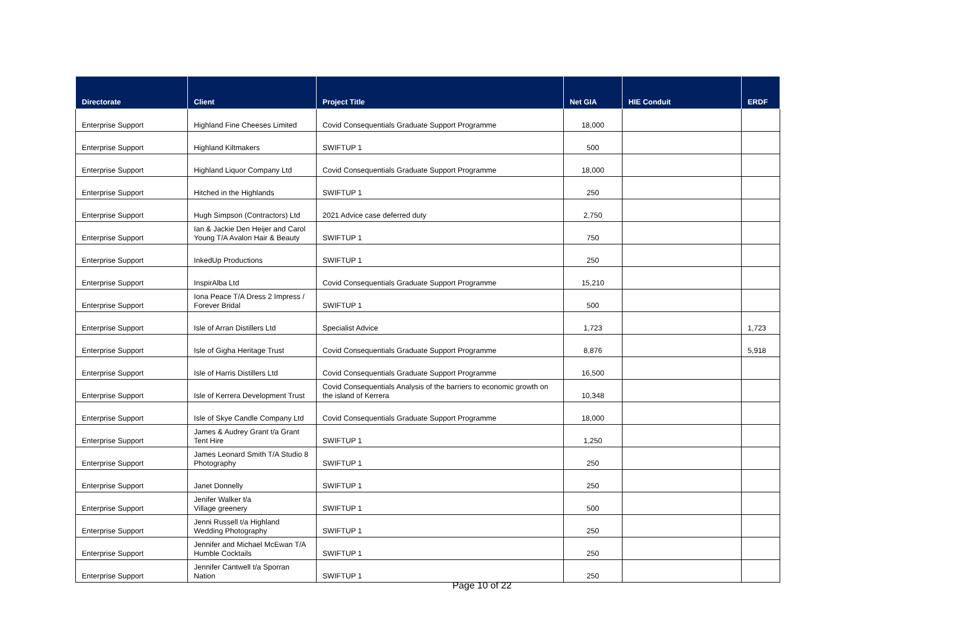| Directorate | Client | Project Title | Net GIA | HIE Conduit | ERDF |
| --- | --- | --- | --- | --- | --- |
| Enterprise Support | Highland Fine Cheeses Limited | Covid Consequentials Graduate Support Programme | 18,000 | | |
| Enterprise Support | Highland Kiltmakers | SWIFTUP 1 | 500 | | |
| Enterprise Support | Highland Liquor Company Ltd | Covid Consequentials Graduate Support Programme | 18,000 | | |
| Enterprise Support | Hitched in the Highlands | SWIFTUP 1 | 250 | | |
| Enterprise Support | Hugh Simpson (Contractors) Ltd | 2021 Advice case deferred duty | 2,750 | | |
| Enterprise Support | Ian & Jackie Den Heijer and Carol Young T/A Avalon Hair & Beauty | SWIFTUP 1 | 750 | | |
| Enterprise Support | InkedUp Productions | SWIFTUP 1 | 250 | | |
| Enterprise Support | InspirAlba Ltd | Covid Consequentials Graduate Support Programme | 15,210 | | |
| Enterprise Support | Iona Peace T/A Dress 2 Impress / Forever Bridal | SWIFTUP 1 | 500 | | |
| Enterprise Support | Isle of Arran Distillers Ltd | Specialist Advice | 1,723 | | 1,723 |
| Enterprise Support | Isle of Gigha Heritage Trust | Covid Consequentials Graduate Support Programme | 8,876 | | 5,918 |
| Enterprise Support | Isle of Harris Distillers Ltd | Covid Consequentials Graduate Support Programme | 16,500 | | |
| Enterprise Support | Isle of Kerrera Development Trust | Covid Consequentials Analysis of the barriers to economic growth on the island of Kerrera | 10,348 | | |
| Enterprise Support | Isle of Skye Candle Company Ltd | Covid Consequentials Graduate Support Programme | 18,000 | | |
| Enterprise Support | James & Audrey Grant t/a Grant Tent Hire | SWIFTUP 1 | 1,250 | | |
| Enterprise Support | James Leonard Smith T/A Studio 8 Photography | SWIFTUP 1 | 250 | | |
| Enterprise Support | Janet Donnelly | SWIFTUP 1 | 250 | | |
| Enterprise Support | Jenifer Walker t/a Village greenery | SWIFTUP 1 | 500 | | |
| Enterprise Support | Jenni Russell t/a Highland Wedding Photography | SWIFTUP 1 | 250 | | |
| Enterprise Support | Jennifer and Michael McEwan T/A Humble Cocktails | SWIFTUP 1 | 250 | | |
| Enterprise Support | Jennifer Cantwell t/a Sporran Nation | SWIFTUP 1 | 250 | | |
Page 10 of 22